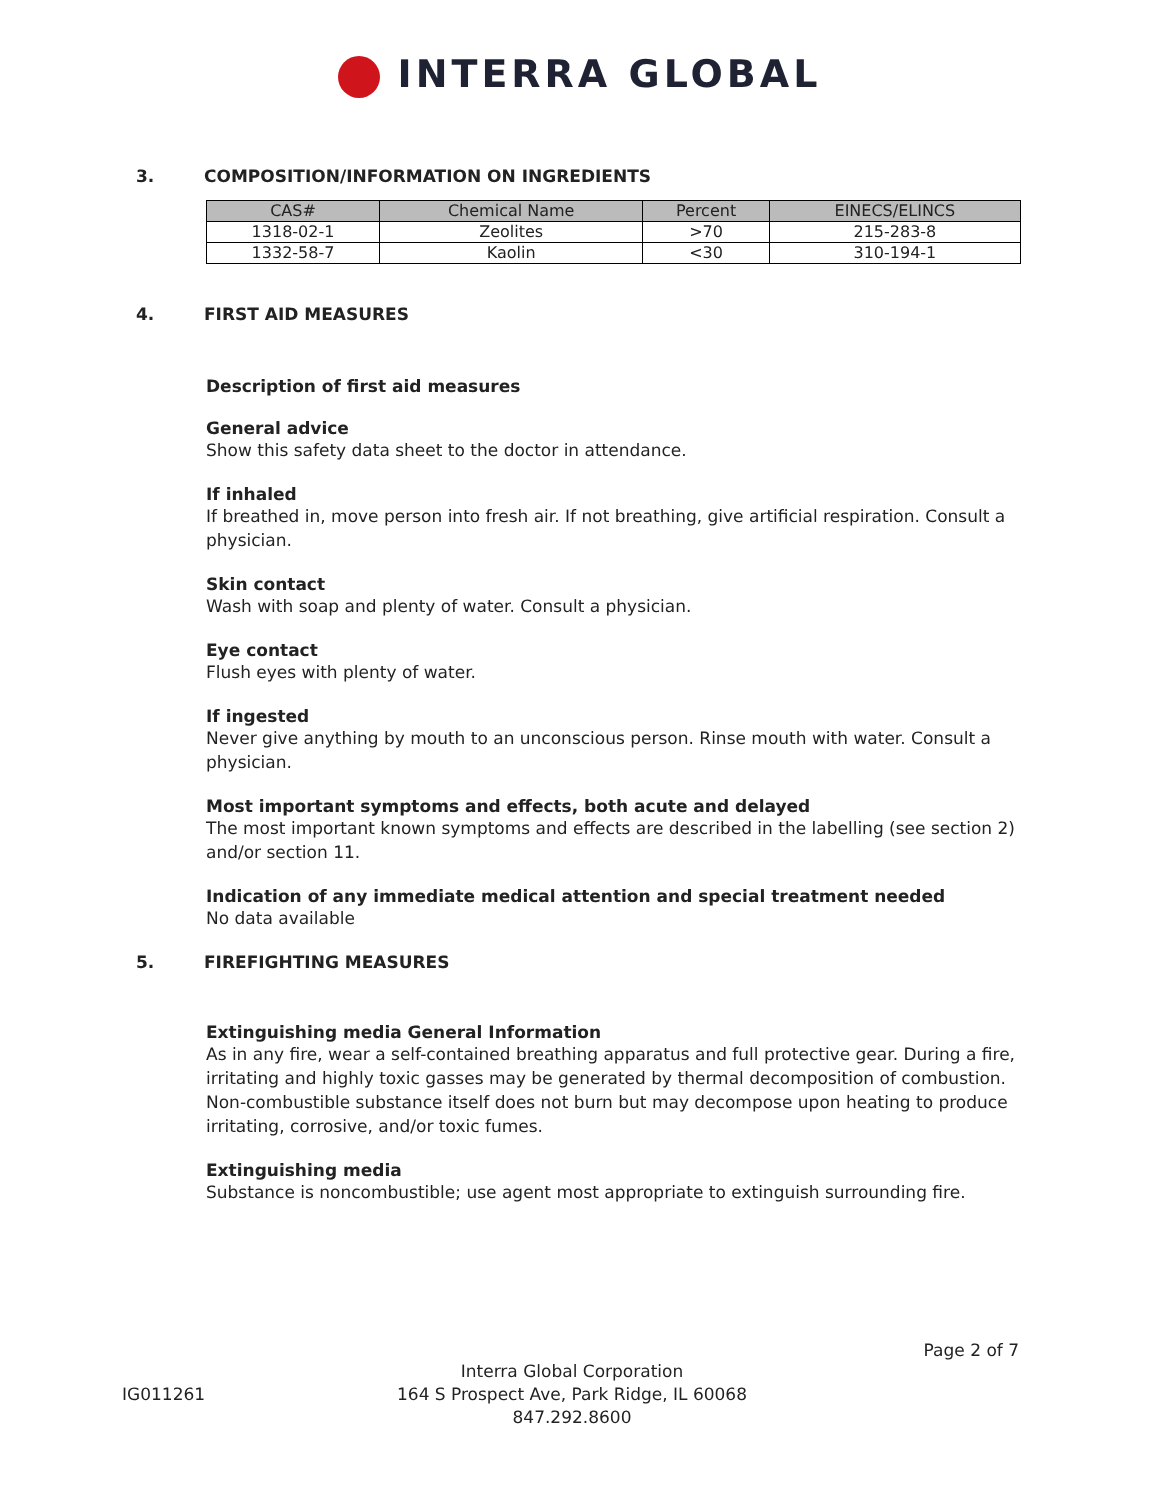INTERRA GLOBAL
3. COMPOSITION/INFORMATION ON INGREDIENTS
| CAS# | Chemical Name | Percent | EINECS/ELINCS |
| --- | --- | --- | --- |
| 1318-02-1 | Zeolites | >70 | 215-283-8 |
| 1332-58-7 | Kaolin | <30 | 310-194-1 |
4. FIRST AID MEASURES
Description of first aid measures
General advice
Show this safety data sheet to the doctor in attendance.
If inhaled
If breathed in, move person into fresh air. If not breathing, give artificial respiration. Consult a physician.
Skin contact
Wash with soap and plenty of water. Consult a physician.
Eye contact
Flush eyes with plenty of water.
If ingested
Never give anything by mouth to an unconscious person. Rinse mouth with water. Consult a physician.
Most important symptoms and effects, both acute and delayed
The most important known symptoms and effects are described in the labelling (see section 2) and/or section 11.
Indication of any immediate medical attention and special treatment needed
No data available
5. FIREFIGHTING MEASURES
Extinguishing media General Information
As in any fire, wear a self-contained breathing apparatus and full protective gear. During a fire, irritating and highly toxic gasses may be generated by thermal decomposition of combustion. Non-combustible substance itself does not burn but may decompose upon heating to produce irritating, corrosive, and/or toxic fumes.
Extinguishing media
Substance is noncombustible; use agent most appropriate to extinguish surrounding fire.
Page 2 of 7
IG011261
Interra Global Corporation
164 S Prospect Ave, Park Ridge, IL 60068
847.292.8600